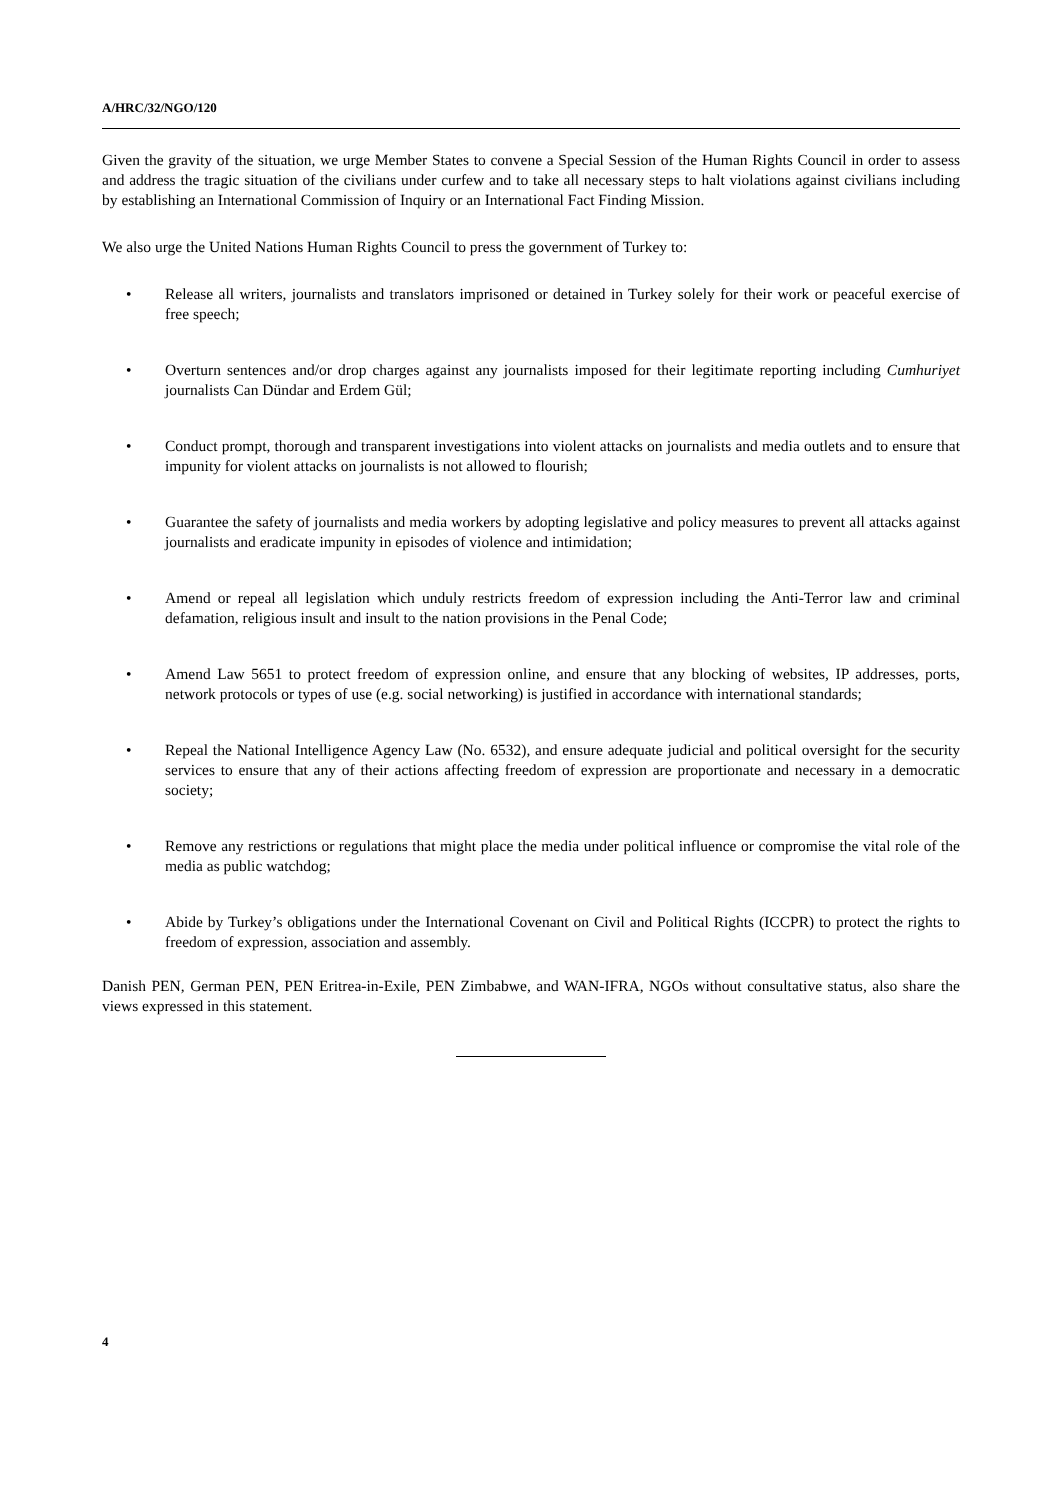A/HRC/32/NGO/120
Given the gravity of the situation, we urge Member States to convene a Special Session of the Human Rights Council in order to assess and address the tragic situation of the civilians under curfew and to take all necessary steps to halt violations against civilians including by establishing an International Commission of Inquiry or an International Fact Finding Mission.
We also urge the United Nations Human Rights Council to press the government of Turkey to:
• Release all writers, journalists and translators imprisoned or detained in Turkey solely for their work or peaceful exercise of free speech;
• Overturn sentences and/or drop charges against any journalists imposed for their legitimate reporting including Cumhuriyet journalists Can Dündar and Erdem Gül;
• Conduct prompt, thorough and transparent investigations into violent attacks on journalists and media outlets and to ensure that impunity for violent attacks on journalists is not allowed to flourish;
• Guarantee the safety of journalists and media workers by adopting legislative and policy measures to prevent all attacks against journalists and eradicate impunity in episodes of violence and intimidation;
• Amend or repeal all legislation which unduly restricts freedom of expression including the Anti-Terror law and criminal defamation, religious insult and insult to the nation provisions in the Penal Code;
• Amend Law 5651 to protect freedom of expression online, and ensure that any blocking of websites, IP addresses, ports, network protocols or types of use (e.g. social networking) is justified in accordance with international standards;
• Repeal the National Intelligence Agency Law (No. 6532), and ensure adequate judicial and political oversight for the security services to ensure that any of their actions affecting freedom of expression are proportionate and necessary in a democratic society;
• Remove any restrictions or regulations that might place the media under political influence or compromise the vital role of the media as public watchdog;
• Abide by Turkey’s obligations under the International Covenant on Civil and Political Rights (ICCPR) to protect the rights to freedom of expression, association and assembly.
Danish PEN, German PEN, PEN Eritrea-in-Exile, PEN Zimbabwe, and WAN-IFRA, NGOs without consultative status, also share the views expressed in this statement.
4